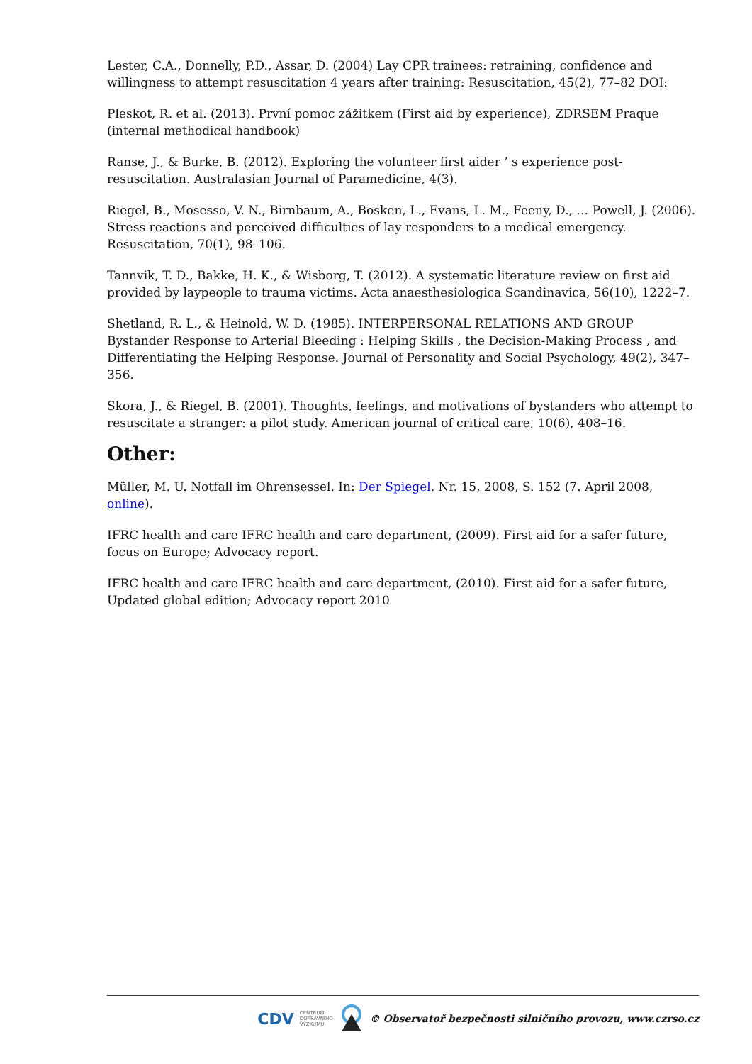Lester, C.A., Donnelly, P.D., Assar, D. (2004) Lay CPR trainees: retraining, confidence and willingness to attempt resuscitation 4 years after training: Resuscitation, 45(2), 77–82 DOI:
Pleskot, R. et al. (2013). První pomoc zážitkem (First aid by experience), ZDRSEM Praque (internal methodical handbook)
Ranse, J., & Burke, B. (2012). Exploring the volunteer first aider ’ s experience post- resuscitation. Australasian Journal of Paramedicine, 4(3).
Riegel, B., Mosesso, V. N., Birnbaum, A., Bosken, L., Evans, L. M., Feeny, D., … Powell, J. (2006). Stress reactions and perceived difficulties of lay responders to a medical emergency. Resuscitation, 70(1), 98–106.
Tannvik, T. D., Bakke, H. K., & Wisborg, T. (2012). A systematic literature review on first aid provided by laypeople to trauma victims. Acta anaesthesiologica Scandinavica, 56(10), 1222–7.
Shetland, R. L., & Heinold, W. D. (1985). INTERPERSONAL RELATIONS AND GROUP Bystander Response to Arterial Bleeding : Helping Skills , the Decision-Making Process , and Differentiating the Helping Response. Journal of Personality and Social Psychology, 49(2), 347–356.
Skora, J., & Riegel, B. (2001). Thoughts, feelings, and motivations of bystanders who attempt to resuscitate a stranger: a pilot study. American journal of critical care, 10(6), 408–16.
Other:
Müller, M. U. Notfall im Ohrensessel. In: Der Spiegel. Nr. 15, 2008, S. 152 (7. April 2008, online).
IFRC health and care IFRC health and care department, (2009). First aid for a safer future, focus on Europe; Advocacy report.
IFRC health and care IFRC health and care department, (2010). First aid for a safer future, Updated global edition; Advocacy report 2010
CDV CENTRUM
DOPRAVNÍHO
VÝZKUMU © Observatoř bezpečnosti silničního provozu, www.czrso.cz